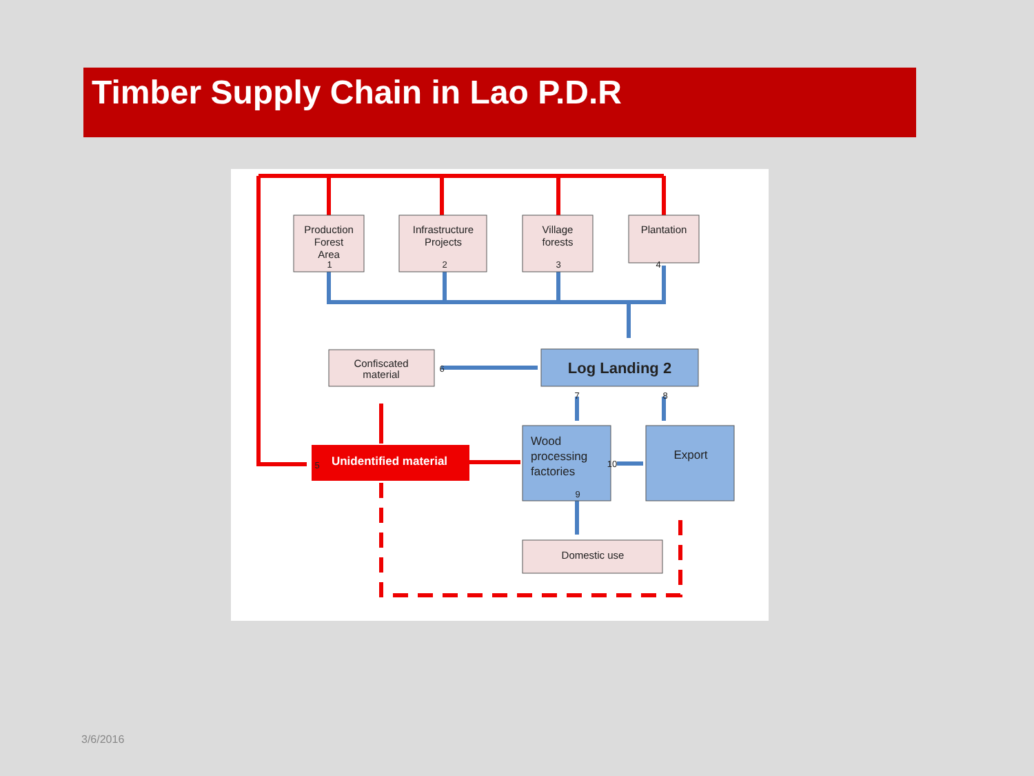Timber Supply Chain in Lao P.D.R
Production
Forest
Area
Infrastructure
Projects
Village
forests
Plantation
Confiscated
material
Log Landing 2
Domestic use
Export
Unidentified material
Wood
processing
factories
1
2
3
4
5
6
7
8
9
10
3/6/2016